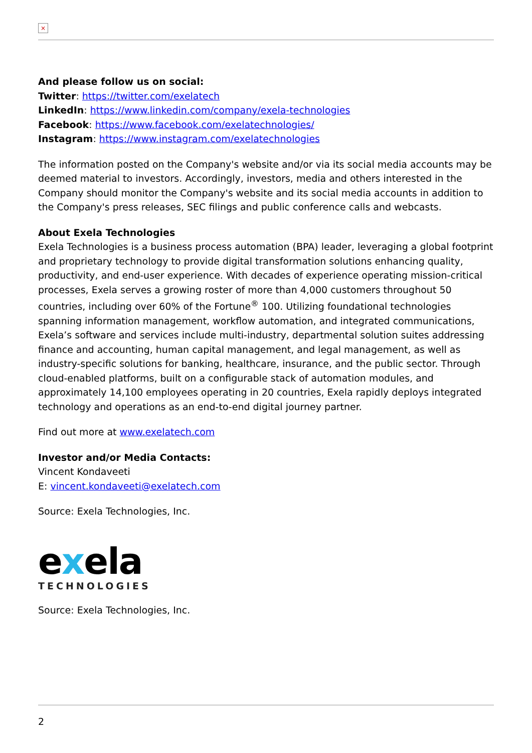×
And please follow us on social:
Twitter: https://twitter.com/exelatech
LinkedIn: https://www.linkedin.com/company/exela-technologies
Facebook: https://www.facebook.com/exelatechnologies/
Instagram: https://www.instagram.com/exelatechnologies
The information posted on the Company's website and/or via its social media accounts may be deemed material to investors. Accordingly, investors, media and others interested in the Company should monitor the Company's website and its social media accounts in addition to the Company's press releases, SEC filings and public conference calls and webcasts.
About Exela Technologies
Exela Technologies is a business process automation (BPA) leader, leveraging a global footprint and proprietary technology to provide digital transformation solutions enhancing quality, productivity, and end-user experience. With decades of experience operating mission-critical processes, Exela serves a growing roster of more than 4,000 customers throughout 50 countries, including over 60% of the Fortune<sup>®</sup> 100. Utilizing foundational technologies spanning information management, workflow automation, and integrated communications, Exela’s software and services include multi-industry, departmental solution suites addressing finance and accounting, human capital management, and legal management, as well as industry-specific solutions for banking, healthcare, insurance, and the public sector. Through cloud-enabled platforms, built on a configurable stack of automation modules, and approximately 14,100 employees operating in 20 countries, Exela rapidly deploys integrated technology and operations as an end-to-end digital journey partner.
Find out more at www.exelatech.com
Investor and/or Media Contacts:
Vincent Kondaveeti
E: vincent.kondaveeti@exelatech.com
Source: Exela Technologies, Inc.
exela
TECHNOLOGIES
Source: Exela Technologies, Inc.
2